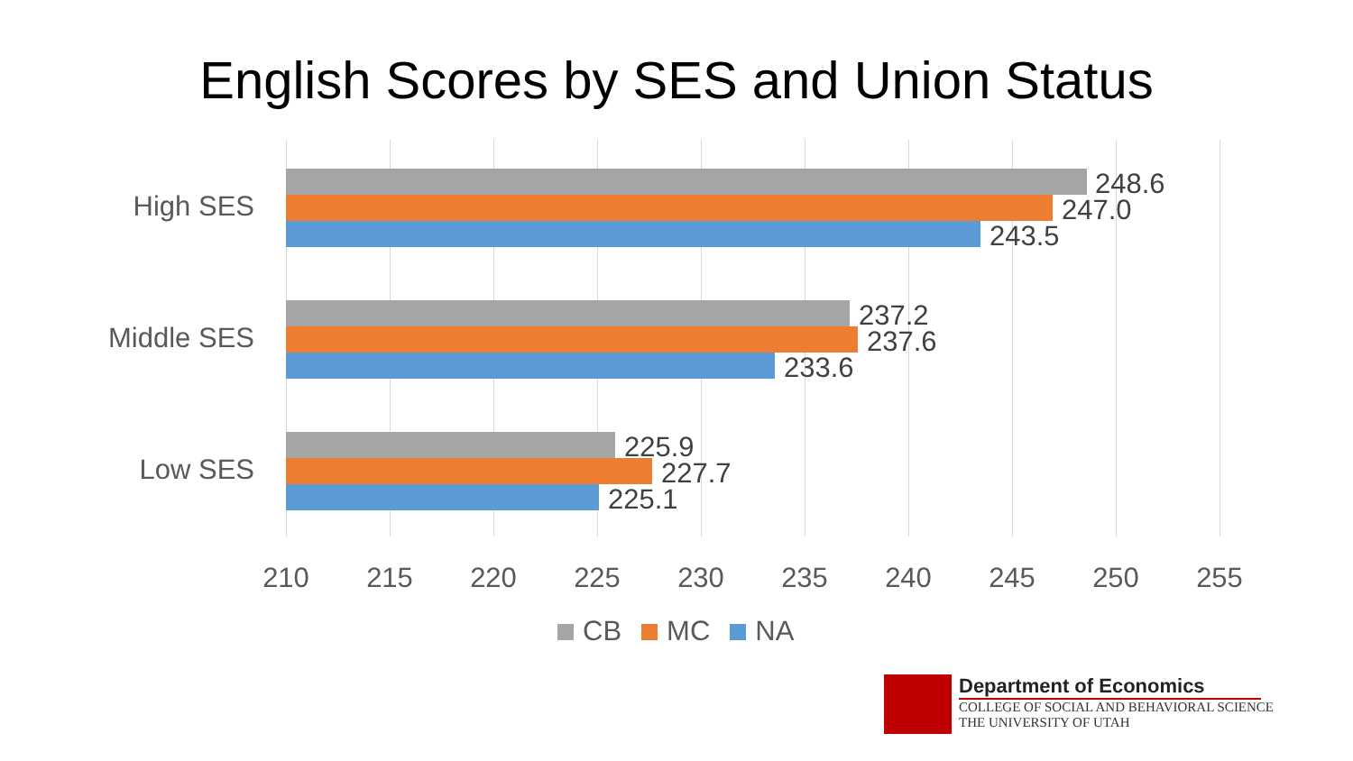English Scores by SES and Union Status
High SES
248.6
247.0
243.5
Middle SES
237.2
237.6
233.6
Low SES
225.9
227.7
225.1
210 215 220 225 230 235 240 245 250 255
CB MC NA
Department of Economics
COLLEGE OF SOCIAL AND BEHAVIORAL SCIENCE
THE UNIVERSITY OF UTAH